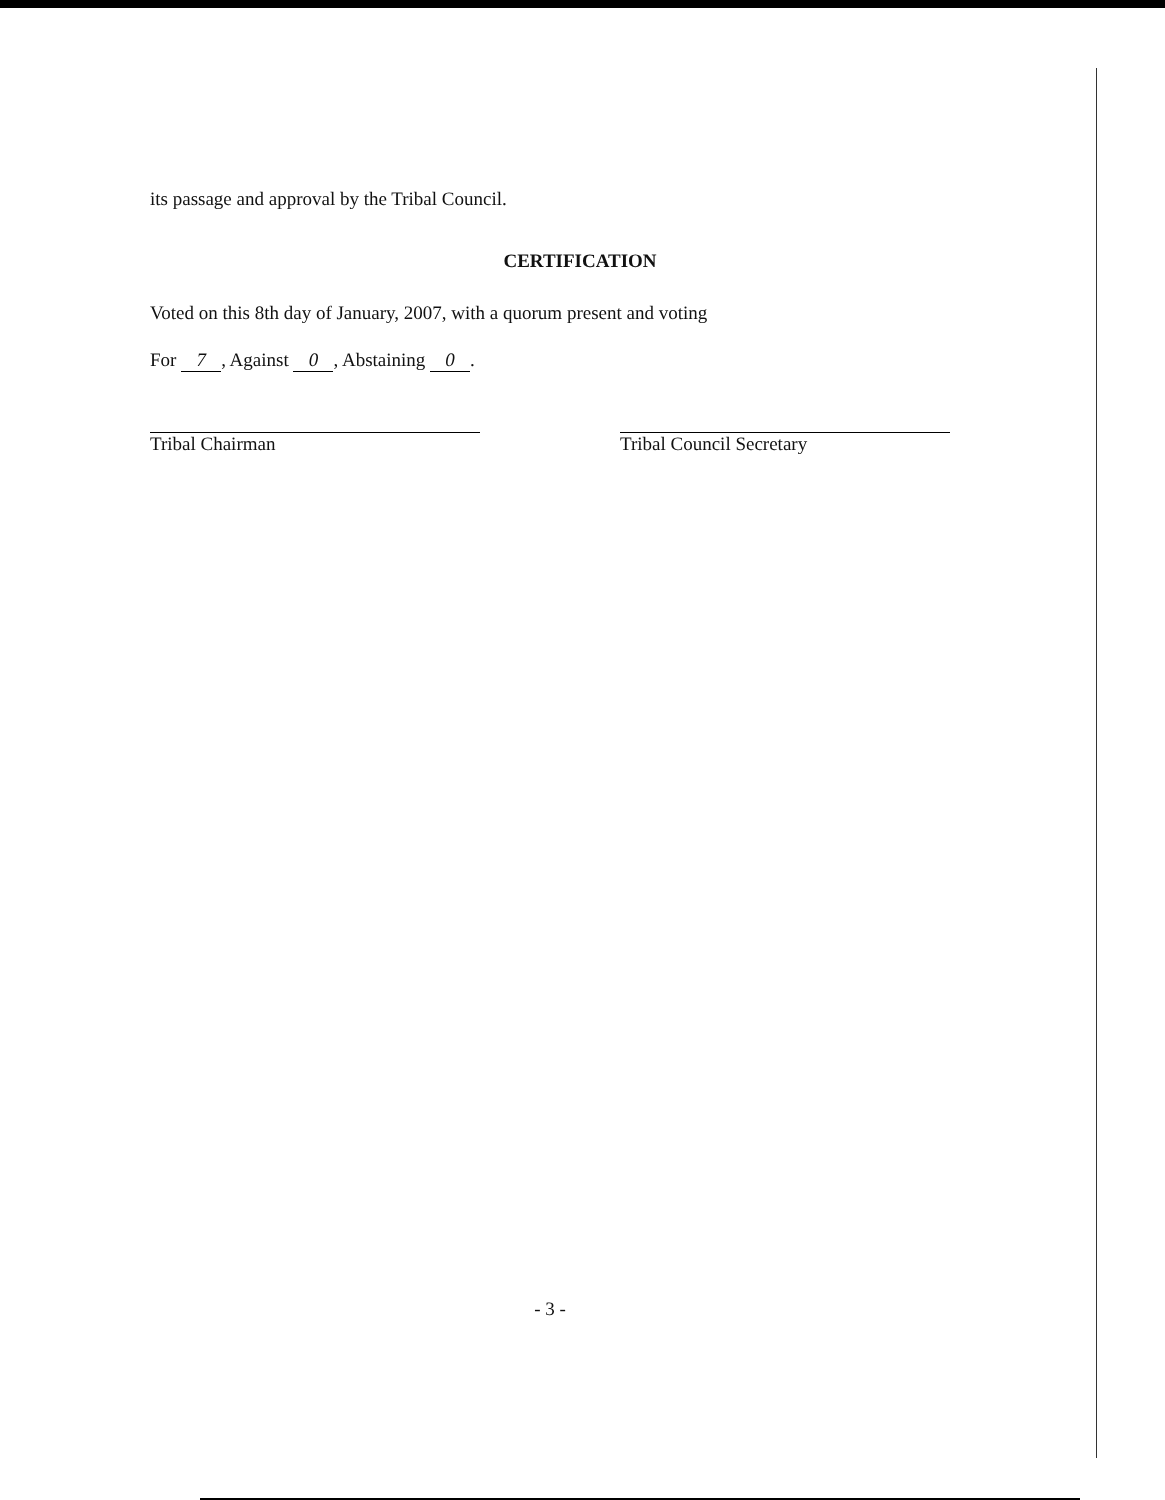its passage and approval by the Tribal Council.
CERTIFICATION
Voted on this 8th day of January, 2007, with a quorum present and voting
For 7, Against 0, Abstaining 0.
Tribal Chairman Tribal Council Secretary
- 3 -